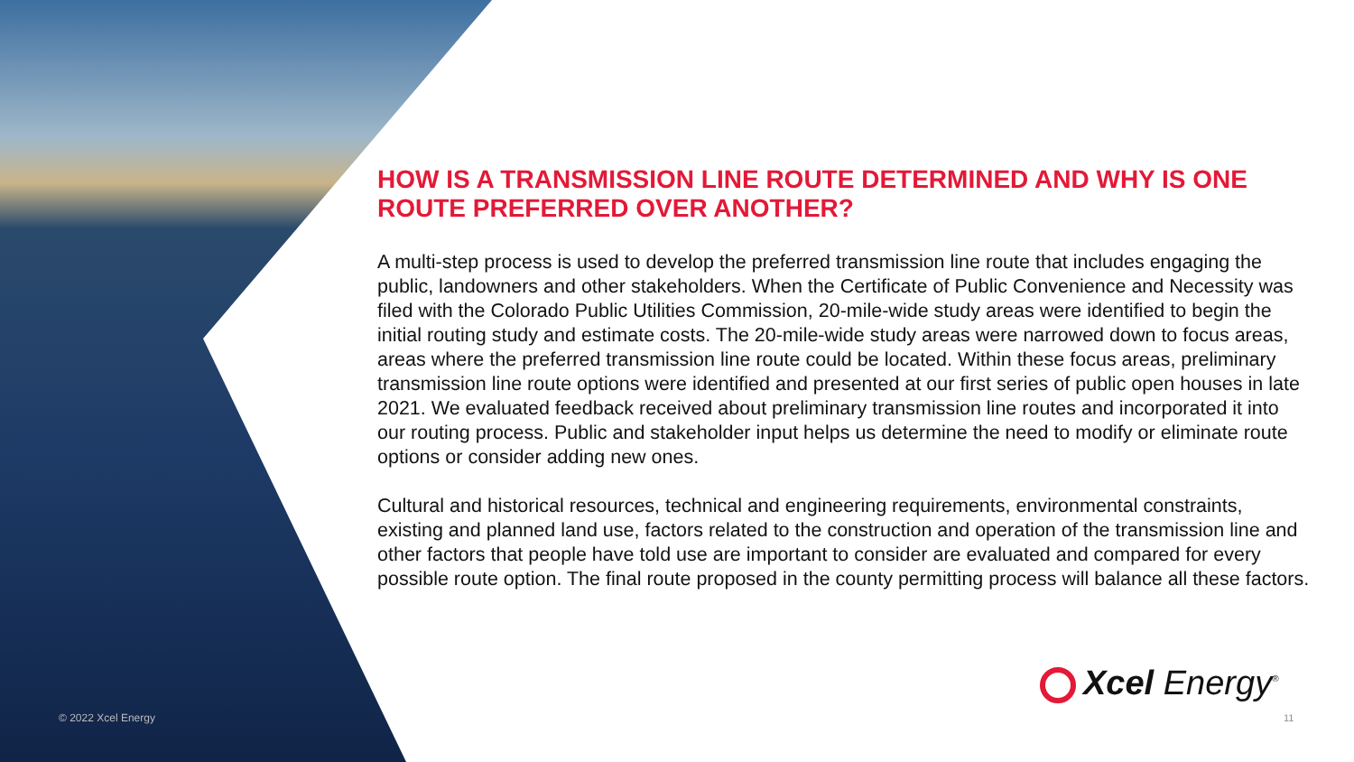HOW IS A TRANSMISSION LINE ROUTE DETERMINED AND WHY IS ONE ROUTE PREFERRED OVER ANOTHER?
A multi-step process is used to develop the preferred transmission line route that includes engaging the public, landowners and other stakeholders. When the Certificate of Public Convenience and Necessity was filed with the Colorado Public Utilities Commission, 20-mile-wide study areas were identified to begin the initial routing study and estimate costs. The 20-mile-wide study areas were narrowed down to focus areas, areas where the preferred transmission line route could be located. Within these focus areas, preliminary transmission line route options were identified and presented at our first series of public open houses in late 2021. We evaluated feedback received about preliminary transmission line routes and incorporated it into our routing process. Public and stakeholder input helps us determine the need to modify or eliminate route options or consider adding new ones.
Cultural and historical resources, technical and engineering requirements, environmental constraints, existing and planned land use, factors related to the construction and operation of the transmission line and other factors that people have told use are important to consider are evaluated and compared for every possible route option. The final route proposed in the county permitting process will balance all these factors.
Xcel Energy<sup>®</sup>
© 2022 Xcel Energy 11